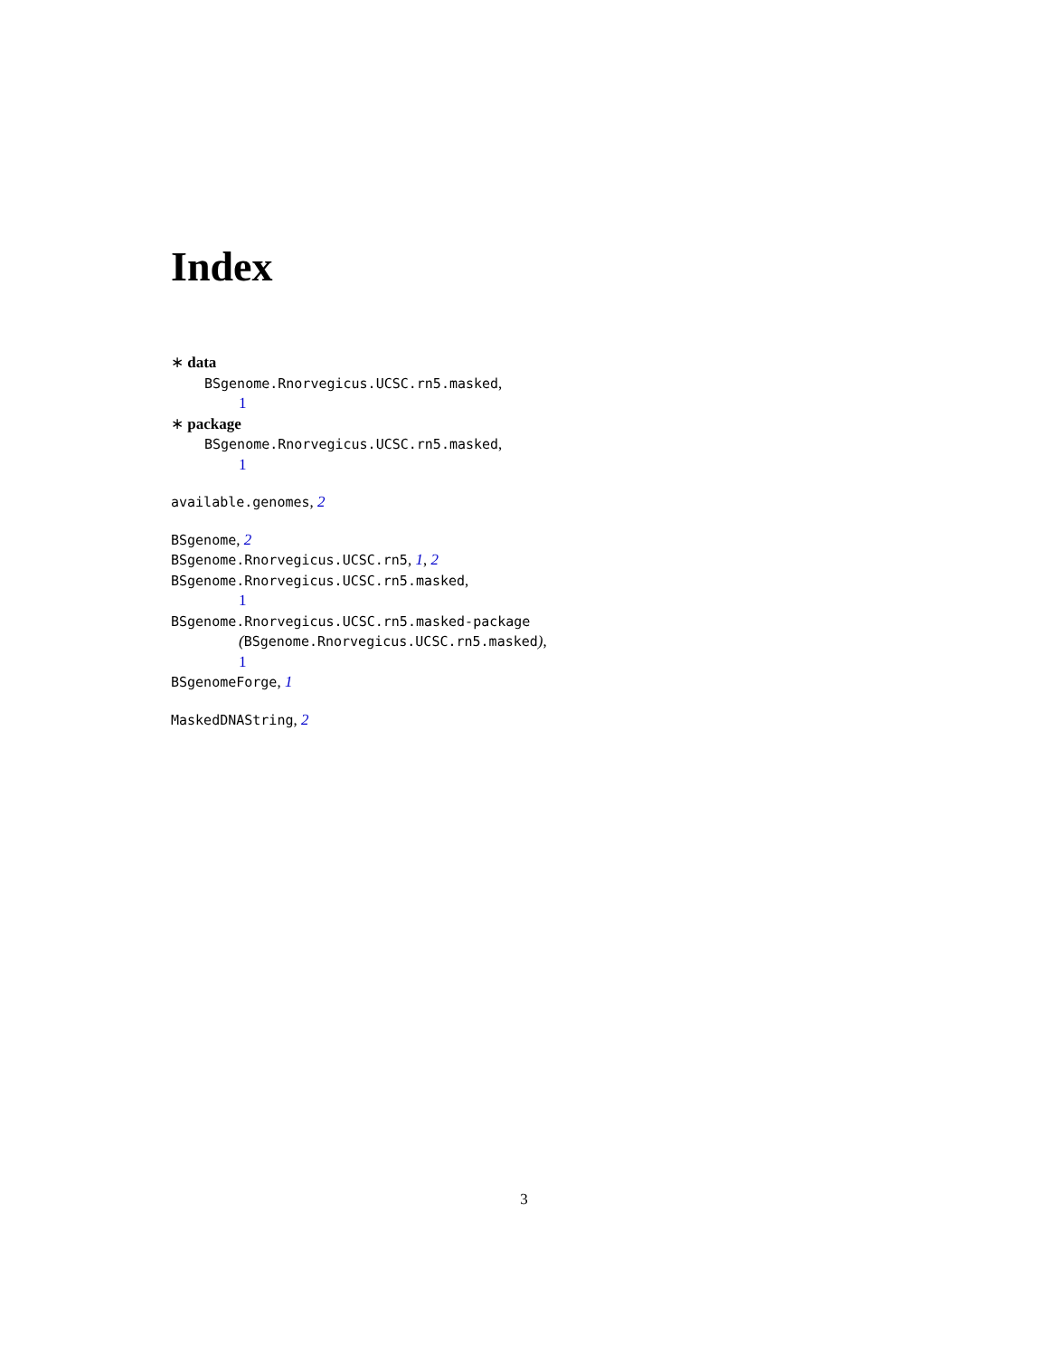Index
∗ data
BSgenome.Rnorvegicus.UCSC.rn5.masked,
1
∗ package
BSgenome.Rnorvegicus.UCSC.rn5.masked,
1
available.genomes, 2
BSgenome, 2
BSgenome.Rnorvegicus.UCSC.rn5, 1, 2
BSgenome.Rnorvegicus.UCSC.rn5.masked,
1
BSgenome.Rnorvegicus.UCSC.rn5.masked-package
(BSgenome.Rnorvegicus.UCSC.rn5.masked),
1
BSgenomeForge, 1
MaskedDNAString, 2
3